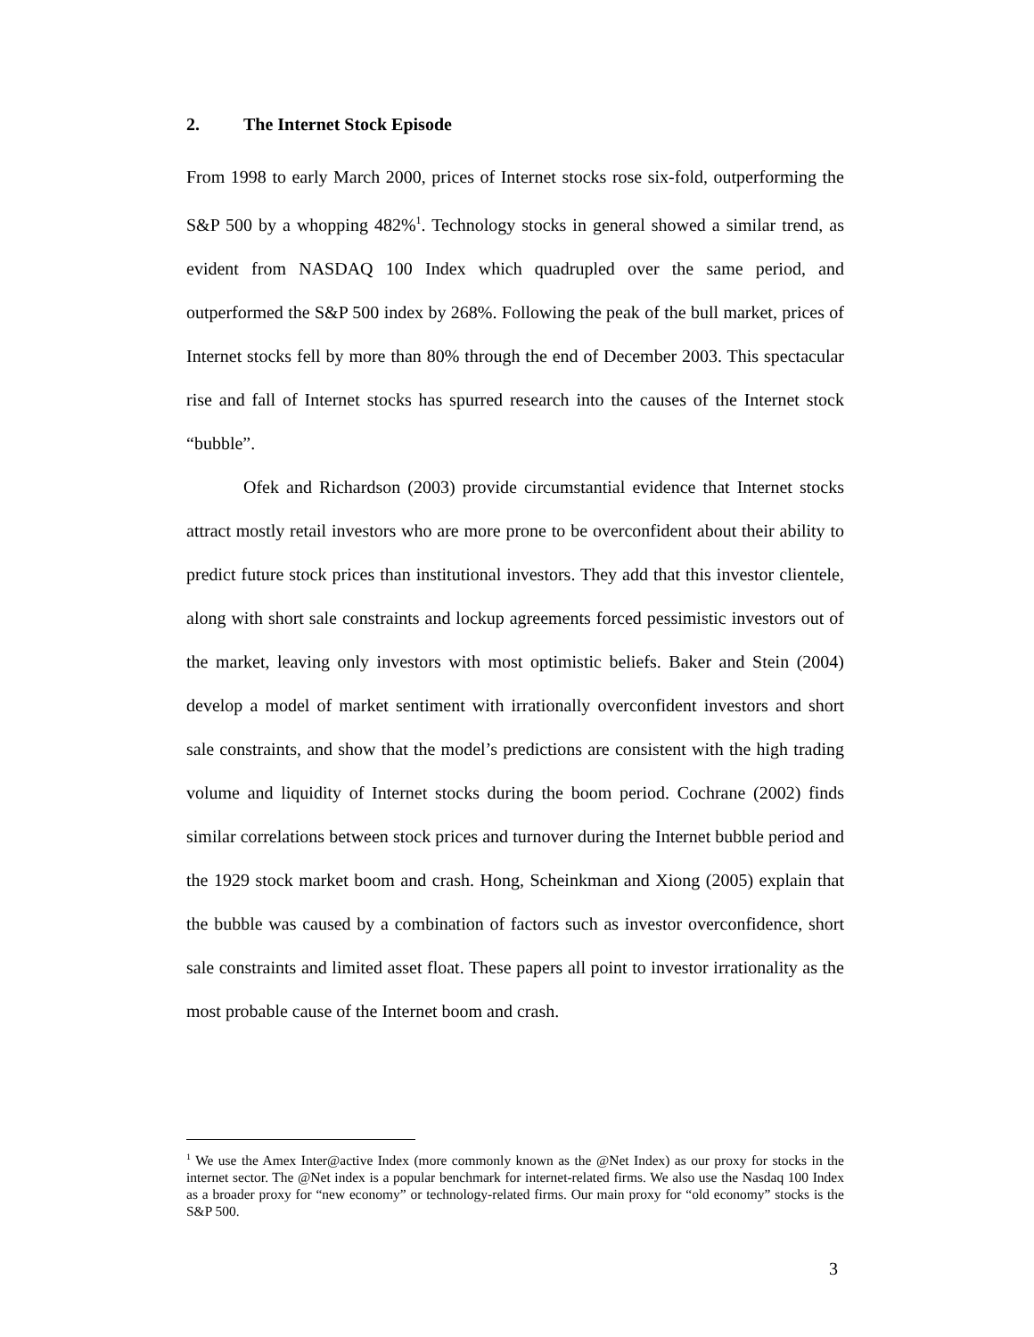2. The Internet Stock Episode
From 1998 to early March 2000, prices of Internet stocks rose six-fold, outperforming the S&P 500 by a whopping 482%<sup>1</sup>. Technology stocks in general showed a similar trend, as evident from NASDAQ 100 Index which quadrupled over the same period, and outperformed the S&P 500 index by 268%. Following the peak of the bull market, prices of Internet stocks fell by more than 80% through the end of December 2003. This spectacular rise and fall of Internet stocks has spurred research into the causes of the Internet stock “bubble”.
Ofek and Richardson (2003) provide circumstantial evidence that Internet stocks attract mostly retail investors who are more prone to be overconfident about their ability to predict future stock prices than institutional investors. They add that this investor clientele, along with short sale constraints and lockup agreements forced pessimistic investors out of the market, leaving only investors with most optimistic beliefs. Baker and Stein (2004) develop a model of market sentiment with irrationally overconfident investors and short sale constraints, and show that the model’s predictions are consistent with the high trading volume and liquidity of Internet stocks during the boom period. Cochrane (2002) finds similar correlations between stock prices and turnover during the Internet bubble period and the 1929 stock market boom and crash. Hong, Scheinkman and Xiong (2005) explain that the bubble was caused by a combination of factors such as investor overconfidence, short sale constraints and limited asset float. These papers all point to investor irrationality as the most probable cause of the Internet boom and crash.
<sup>1</sup> We use the Amex Inter@active Index (more commonly known as the @Net Index) as our proxy for stocks in the internet sector. The @Net index is a popular benchmark for internet-related firms. We also use the Nasdaq 100 Index as a broader proxy for “new economy” or technology-related firms. Our main proxy for “old economy” stocks is the S&P 500.
3